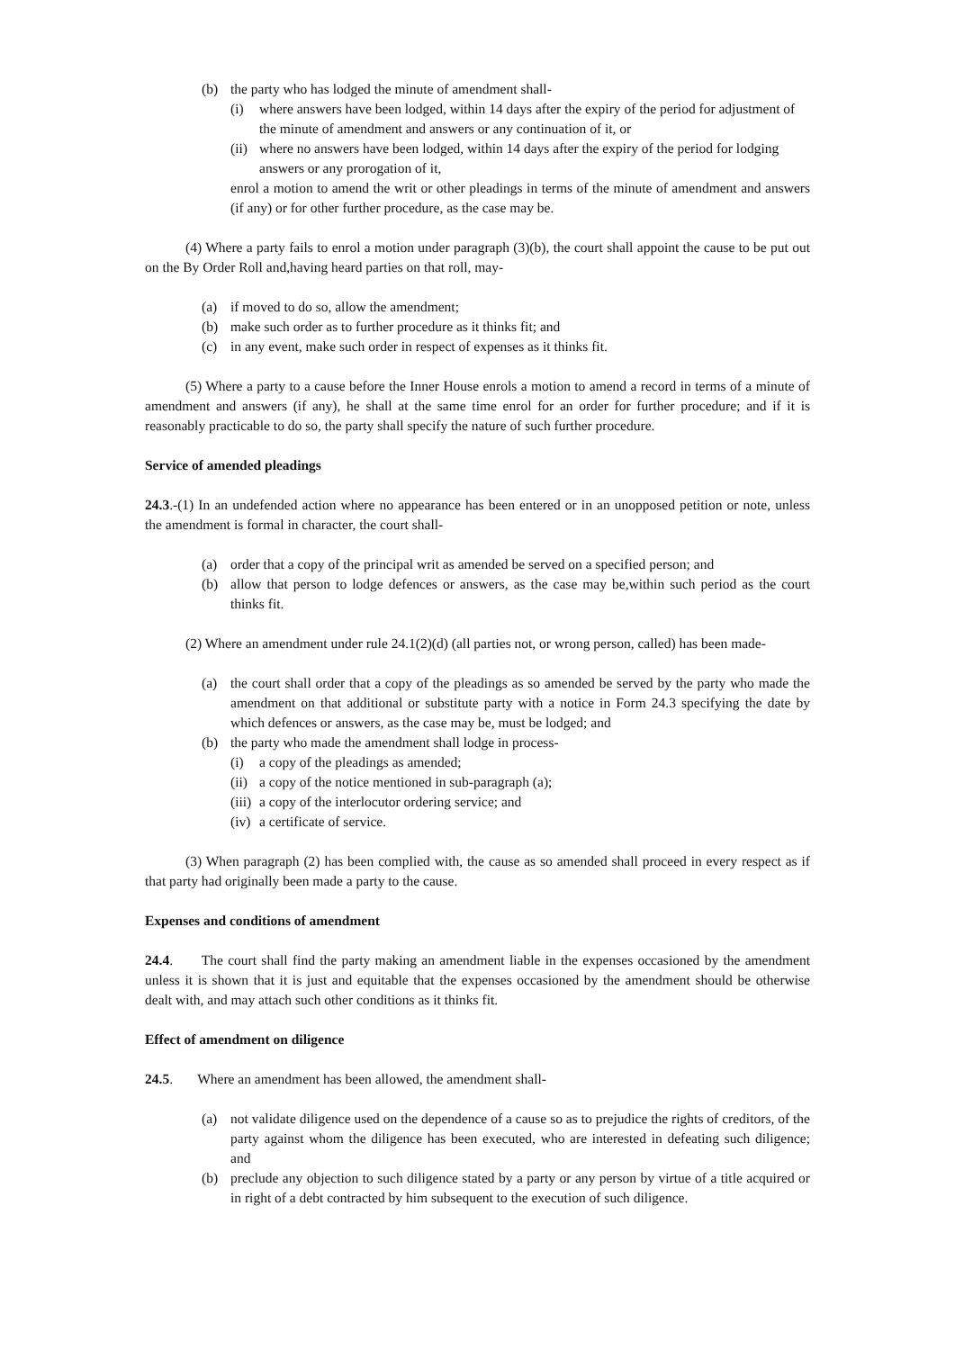(b) the party who has lodged the minute of amendment shall-
(i) where answers have been lodged, within 14 days after the expiry of the period for adjustment of the minute of amendment and answers or any continuation of it, or
(ii) where no answers have been lodged, within 14 days after the expiry of the period for lodging answers or any prorogation of it,
enrol a motion to amend the writ or other pleadings in terms of the minute of amendment and answers (if any) or for other further procedure, as the case may be.
(4) Where a party fails to enrol a motion under paragraph (3)(b), the court shall appoint the cause to be put out on the By Order Roll and,having heard parties on that roll, may-
(a) if moved to do so, allow the amendment;
(b) make such order as to further procedure as it thinks fit; and
(c) in any event, make such order in respect of expenses as it thinks fit.
(5) Where a party to a cause before the Inner House enrols a motion to amend a record in terms of a minute of amendment and answers (if any), he shall at the same time enrol for an order for further procedure; and if it is reasonably practicable to do so, the party shall specify the nature of such further procedure.
Service of amended pleadings
24.3.-(1) In an undefended action where no appearance has been entered or in an unopposed petition or note, unless the amendment is formal in character, the court shall-
(a) order that a copy of the principal writ as amended be served on a specified person; and
(b) allow that person to lodge defences or answers, as the case may be,within such period as the court thinks fit.
(2) Where an amendment under rule 24.1(2)(d) (all parties not, or wrong person, called) has been made-
(a) the court shall order that a copy of the pleadings as so amended be served by the party who made the amendment on that additional or substitute party with a notice in Form 24.3 specifying the date by which defences or answers, as the case may be, must be lodged; and
(b) the party who made the amendment shall lodge in process-
(i) a copy of the pleadings as amended;
(ii) a copy of the notice mentioned in sub-paragraph (a);
(iii) a copy of the interlocutor ordering service; and
(iv) a certificate of service.
(3) When paragraph (2) has been complied with, the cause as so amended shall proceed in every respect as if that party had originally been made a party to the cause.
Expenses and conditions of amendment
24.4. The court shall find the party making an amendment liable in the expenses occasioned by the amendment unless it is shown that it is just and equitable that the expenses occasioned by the amendment should be otherwise dealt with, and may attach such other conditions as it thinks fit.
Effect of amendment on diligence
24.5. Where an amendment has been allowed, the amendment shall-
(a) not validate diligence used on the dependence of a cause so as to prejudice the rights of creditors, of the party against whom the diligence has been executed, who are interested in defeating such diligence; and
(b) preclude any objection to such diligence stated by a party or any person by virtue of a title acquired or in right of a debt contracted by him subsequent to the execution of such diligence.